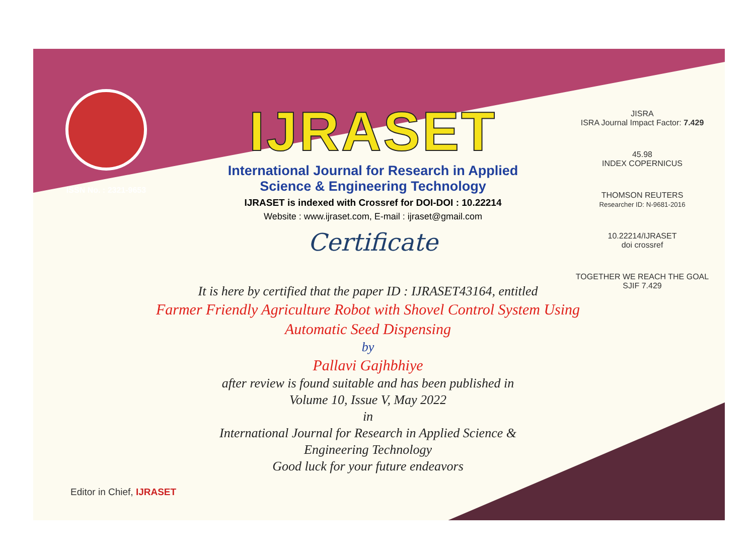ISSN No. : 2321-9653
IJRASET
International Journal for Research in Applied
Science & Engineering Technology
IJRASET is indexed with Crossref for DOI-DOI : 10.22214
Website : www.ijraset.com, E-mail : ijraset@gmail.com
Certificate
JISRA
ISRA Journal Impact Factor: 7.429
45.98
INDEX COPERNICUS
THOMSON REUTERS
Researcher ID: N-9681-2016
10.22214/IJRASET
doi crossref
TOGETHER WE REACH THE GOAL
SJIF 7.429
It is here by certified that the paper ID : IJRASET43164, entitled
Farmer Friendly Agriculture Robot with Shovel Control System Using Automatic Seed Dispensing
by
Pallavi Gajhbhiye
after review is found suitable and has been published in
Volume 10, Issue V, May 2022
in
International Journal for Research in Applied Science &
Engineering Technology
Good luck for your future endeavors
Editor in Chief, IJRASET